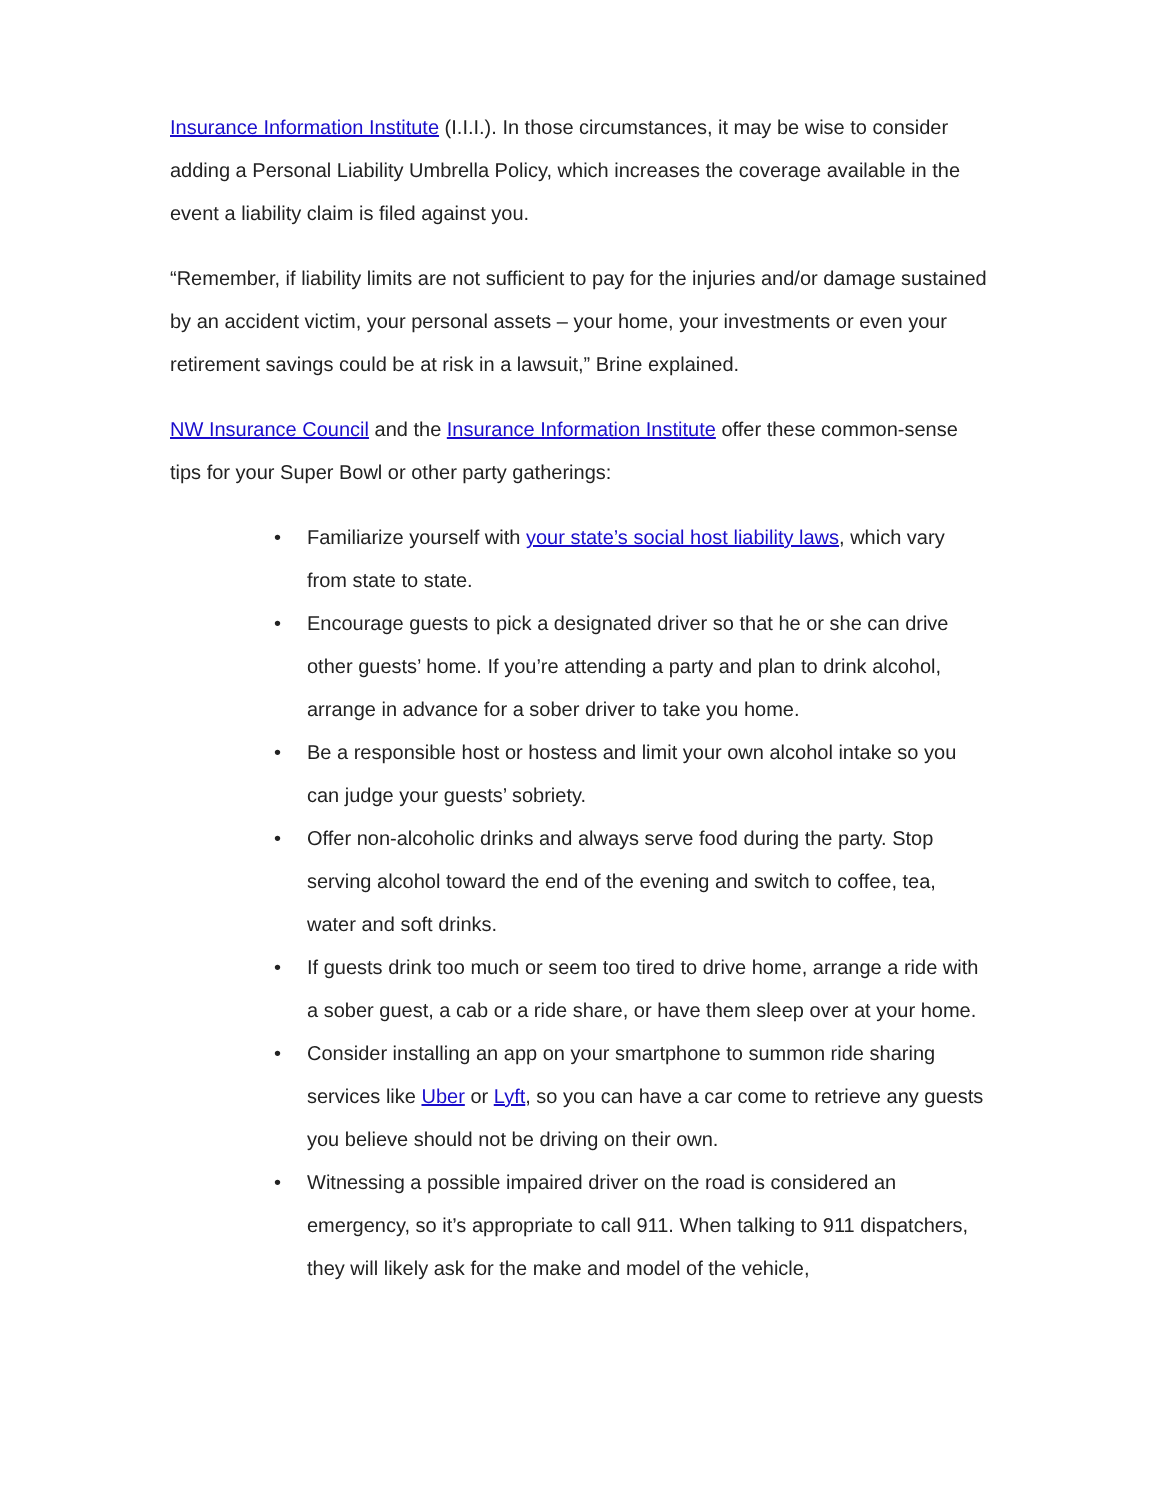Insurance Information Institute (I.I.I.). In those circumstances, it may be wise to consider adding a Personal Liability Umbrella Policy, which increases the coverage available in the event a liability claim is filed against you.
“Remember, if liability limits are not sufficient to pay for the injuries and/or damage sustained by an accident victim, your personal assets – your home, your investments or even your retirement savings could be at risk in a lawsuit,” Brine explained.
NW Insurance Council and the Insurance Information Institute offer these common-sense tips for your Super Bowl or other party gatherings:
• Familiarize yourself with your state’s social host liability laws, which vary from state to state.
• Encourage guests to pick a designated driver so that he or she can drive other guests’ home. If you’re attending a party and plan to drink alcohol, arrange in advance for a sober driver to take you home.
• Be a responsible host or hostess and limit your own alcohol intake so you can judge your guests’ sobriety.
• Offer non-alcoholic drinks and always serve food during the party. Stop serving alcohol toward the end of the evening and switch to coffee, tea, water and soft drinks.
• If guests drink too much or seem too tired to drive home, arrange a ride with a sober guest, a cab or a ride share, or have them sleep over at your home.
• Consider installing an app on your smartphone to summon ride sharing services like Uber or Lyft, so you can have a car come to retrieve any guests you believe should not be driving on their own.
• Witnessing a possible impaired driver on the road is considered an emergency, so it’s appropriate to call 911. When talking to 911 dispatchers, they will likely ask for the make and model of the vehicle,